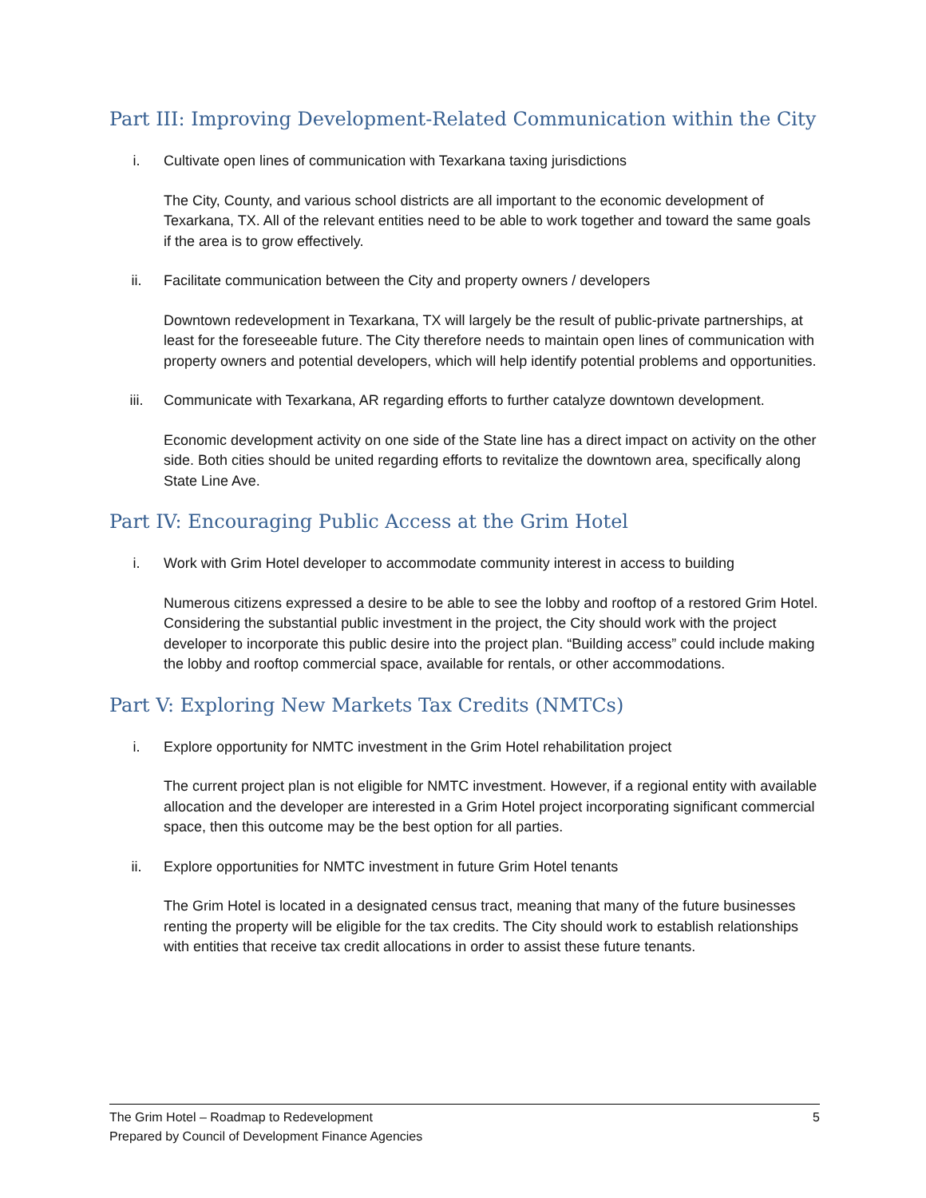Part III: Improving Development-Related Communication within the City
i. Cultivate open lines of communication with Texarkana taxing jurisdictions
The City, County, and various school districts are all important to the economic development of Texarkana, TX. All of the relevant entities need to be able to work together and toward the same goals if the area is to grow effectively.
ii. Facilitate communication between the City and property owners / developers
Downtown redevelopment in Texarkana, TX will largely be the result of public-private partnerships, at least for the foreseeable future. The City therefore needs to maintain open lines of communication with property owners and potential developers, which will help identify potential problems and opportunities.
iii. Communicate with Texarkana, AR regarding efforts to further catalyze downtown development.
Economic development activity on one side of the State line has a direct impact on activity on the other side. Both cities should be united regarding efforts to revitalize the downtown area, specifically along State Line Ave.
Part IV: Encouraging Public Access at the Grim Hotel
i. Work with Grim Hotel developer to accommodate community interest in access to building
Numerous citizens expressed a desire to be able to see the lobby and rooftop of a restored Grim Hotel. Considering the substantial public investment in the project, the City should work with the project developer to incorporate this public desire into the project plan. “Building access” could include making the lobby and rooftop commercial space, available for rentals, or other accommodations.
Part V: Exploring New Markets Tax Credits (NMTCs)
i. Explore opportunity for NMTC investment in the Grim Hotel rehabilitation project
The current project plan is not eligible for NMTC investment. However, if a regional entity with available allocation and the developer are interested in a Grim Hotel project incorporating significant commercial space, then this outcome may be the best option for all parties.
ii. Explore opportunities for NMTC investment in future Grim Hotel tenants
The Grim Hotel is located in a designated census tract, meaning that many of the future businesses renting the property will be eligible for the tax credits. The City should work to establish relationships with entities that receive tax credit allocations in order to assist these future tenants.
The Grim Hotel – Roadmap to Redevelopment 5
Prepared by Council of Development Finance Agencies